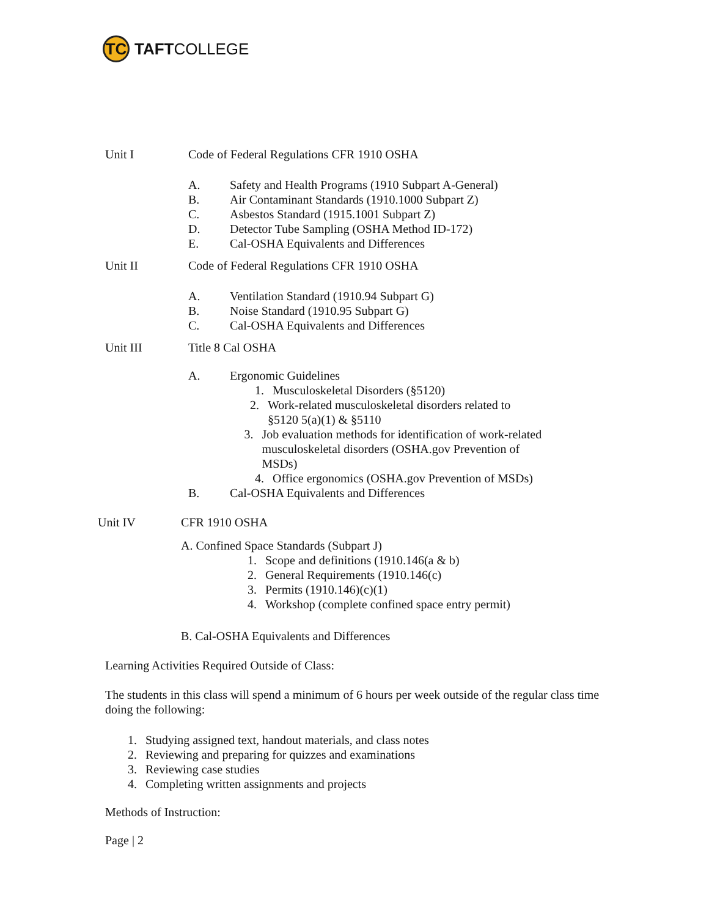TC
TAFT COLLEGE
Unit I Code of Federal Regulations CFR 1910 OSHA
A. Safety and Health Programs (1910 Subpart A-General)
B. Air Contaminant Standards (1910.1000 Subpart Z)
C. Asbestos Standard (1915.1001 Subpart Z)
D. Detector Tube Sampling (OSHA Method ID-172)
E. Cal-OSHA Equivalents and Differences
Unit II Code of Federal Regulations CFR 1910 OSHA
A. Ventilation Standard (1910.94 Subpart G)
B. Noise Standard (1910.95 Subpart G)
C. Cal-OSHA Equivalents and Differences
Unit III Title 8 Cal OSHA
A. Ergonomic Guidelines
1. Musculoskeletal Disorders (§5120)
2. Work-related musculoskeletal disorders related to §5120 5(a)(1) & §5110
3. Job evaluation methods for identification of work-related musculoskeletal disorders (OSHA.gov Prevention of MSDs)
4. Office ergonomics (OSHA.gov Prevention of MSDs)
B. Cal-OSHA Equivalents and Differences
Unit IV CFR 1910 OSHA
A. Confined Space Standards (Subpart J)
1. Scope and definitions (1910.146(a & b)
2. General Requirements (1910.146(c)
3. Permits (1910.146)(c)(1)
4. Workshop (complete confined space entry permit)
B. Cal-OSHA Equivalents and Differences
Learning Activities Required Outside of Class:
The students in this class will spend a minimum of 6 hours per week outside of the regular class time doing the following:
1. Studying assigned text, handout materials, and class notes
2. Reviewing and preparing for quizzes and examinations
3. Reviewing case studies
4. Completing written assignments and projects
Methods of Instruction:
Page | 2